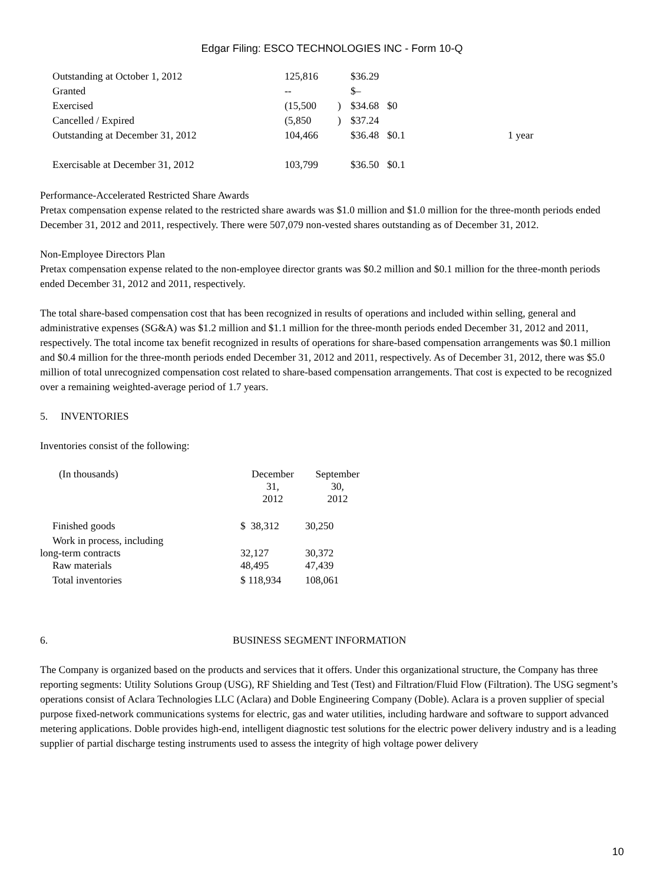Edgar Filing: ESCO TECHNOLOGIES INC - Form 10-Q
| Outstanding at October 1, 2012 | 125,816 | | $36.29 | | |
| Granted | -- | | $– | | |
| Exercised | (15,500 | ) | $34.68 | $0 | |
| Cancelled / Expired | (5,850 | ) | $37.24 | | |
| Outstanding at December 31, 2012 | 104,466 | | $36.48 | $0.1 | 1 year |
| Exercisable at December 31, 2012 | 103,799 | | $36.50 | $0.1 | |
Performance-Accelerated Restricted Share Awards
Pretax compensation expense related to the restricted share awards was $1.0 million and $1.0 million for the three-month periods ended December 31, 2012 and 2011, respectively. There were 507,079 non-vested shares outstanding as of December 31, 2012.
Non-Employee Directors Plan
Pretax compensation expense related to the non-employee director grants was $0.2 million and $0.1 million for the three-month periods ended December 31, 2012 and 2011, respectively.
The total share-based compensation cost that has been recognized in results of operations and included within selling, general and administrative expenses (SG&A) was $1.2 million and $1.1 million for the three-month periods ended December 31, 2012 and 2011, respectively. The total income tax benefit recognized in results of operations for share-based compensation arrangements was $0.1 million and $0.4 million for the three-month periods ended December 31, 2012 and 2011, respectively. As of December 31, 2012, there was $5.0 million of total unrecognized compensation cost related to share-based compensation arrangements. That cost is expected to be recognized over a remaining weighted-average period of 1.7 years.
5. INVENTORIES
Inventories consist of the following:
| (In thousands) | December 31, 2012 | September 30, 2012 |
| --- | --- | --- |
| Finished goods | $ 38,312 | 30,250 |
| Work in process, including long-term contracts | 32,127 | 30,372 |
| Raw materials | 48,495 | 47,439 |
| Total inventories | $ 118,934 | 108,061 |
6. BUSINESS SEGMENT INFORMATION
The Company is organized based on the products and services that it offers. Under this organizational structure, the Company has three reporting segments: Utility Solutions Group (USG), RF Shielding and Test (Test) and Filtration/Fluid Flow (Filtration). The USG segment’s operations consist of Aclara Technologies LLC (Aclara) and Doble Engineering Company (Doble). Aclara is a proven supplier of special purpose fixed-network communications systems for electric, gas and water utilities, including hardware and software to support advanced metering applications. Doble provides high-end, intelligent diagnostic test solutions for the electric power delivery industry and is a leading supplier of partial discharge testing instruments used to assess the integrity of high voltage power delivery
10